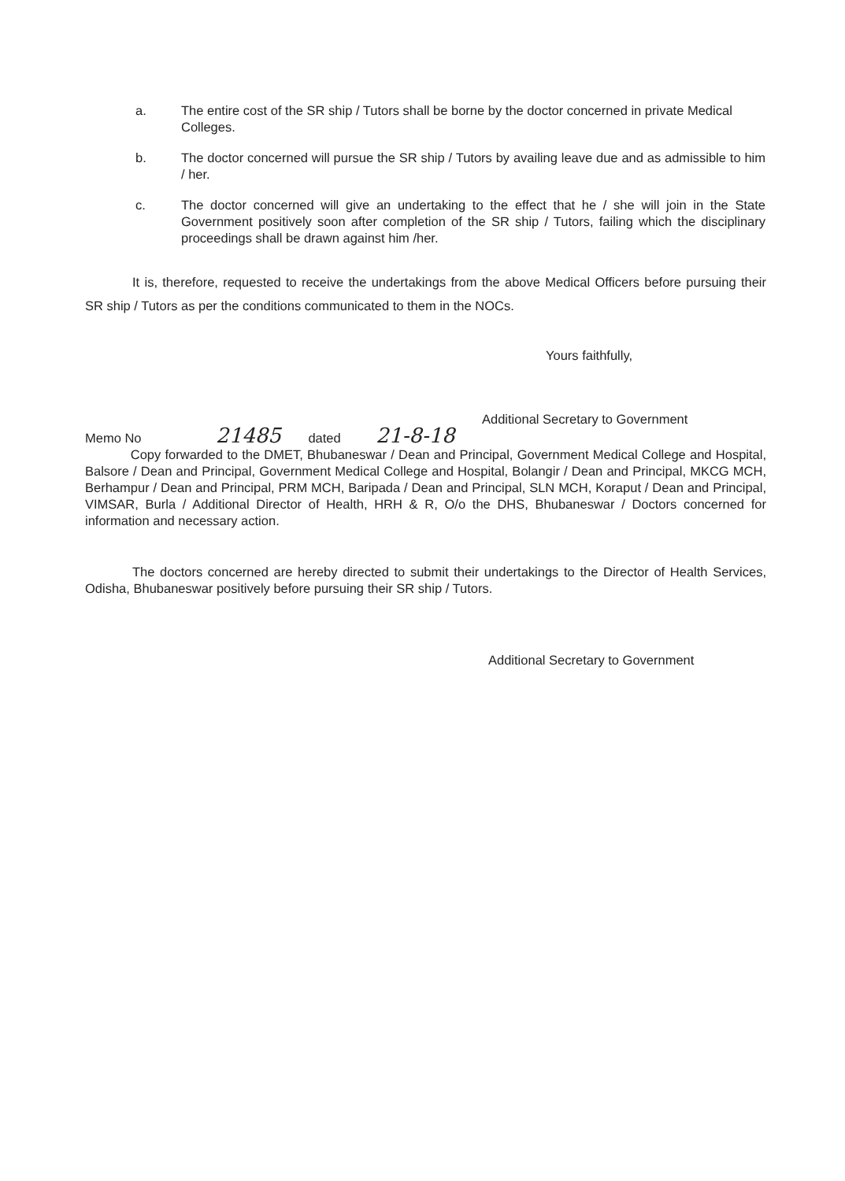a. The entire cost of the SR ship / Tutors shall be borne by the doctor concerned in private Medical Colleges.
b. The doctor concerned will pursue the SR ship / Tutors by availing leave due and as admissible to him / her.
c. The doctor concerned will give an undertaking to the effect that he / she will join in the State Government positively soon after completion of the SR ship / Tutors, failing which the disciplinary proceedings shall be drawn against him /her.
It is, therefore, requested to receive the undertakings from the above Medical Officers before pursuing their SR ship / Tutors as per the conditions communicated to them in the NOCs.
Yours faithfully,
Additional Secretary to Government
Memo No 21485 dated 21-8-18
Copy forwarded to the DMET, Bhubaneswar / Dean and Principal, Government Medical College and Hospital, Balsore / Dean and Principal, Government Medical College and Hospital, Bolangir / Dean and Principal, MKCG MCH, Berhampur / Dean and Principal, PRM MCH, Baripada / Dean and Principal, SLN MCH, Koraput / Dean and Principal, VIMSAR, Burla / Additional Director of Health, HRH & R, O/o the DHS, Bhubaneswar / Doctors concerned for information and necessary action.
The doctors concerned are hereby directed to submit their undertakings to the Director of Health Services, Odisha, Bhubaneswar positively before pursuing their SR ship / Tutors.
Additional Secretary to Government